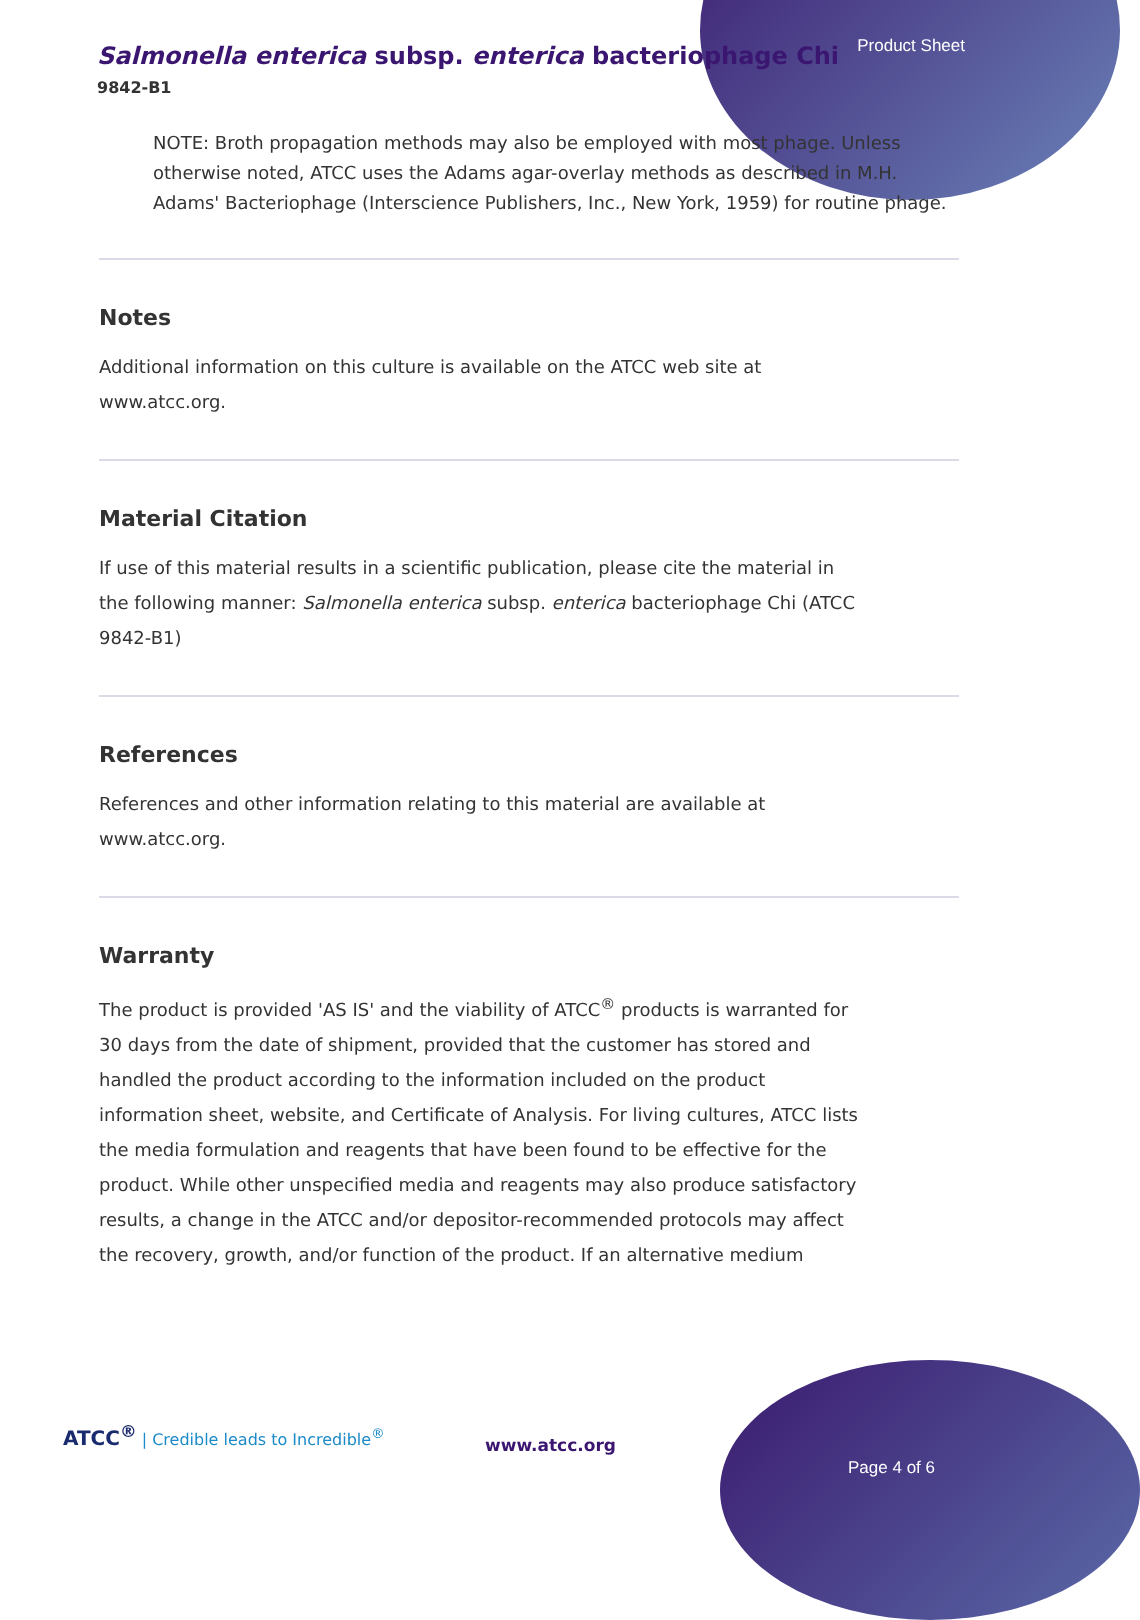Product Sheet
Salmonella enterica subsp. enterica bacteriophage Chi
9842-B1
NOTE: Broth propagation methods may also be employed with most phage. Unless otherwise noted, ATCC uses the Adams agar-overlay methods as described in M.H. Adams' Bacteriophage (Interscience Publishers, Inc., New York, 1959) for routine phage.
Notes
Additional information on this culture is available on the ATCC web site at www.atcc.org.
Material Citation
If use of this material results in a scientific publication, please cite the material in the following manner: Salmonella enterica subsp. enterica bacteriophage Chi (ATCC 9842-B1)
References
References and other information relating to this material are available at www.atcc.org.
Warranty
The product is provided 'AS IS' and the viability of ATCC<sup>®</sup> products is warranted for 30 days from the date of shipment, provided that the customer has stored and handled the product according to the information included on the product information sheet, website, and Certificate of Analysis. For living cultures, ATCC lists the media formulation and reagents that have been found to be effective for the product. While other unspecified media and reagents may also produce satisfactory results, a change in the ATCC and/or depositor-recommended protocols may affect the recovery, growth, and/or function of the product. If an alternative medium
ATCC<sup>®</sup> | Credible leads to Incredible<sup>®</sup>
www.atcc.org
Page 4 of 6